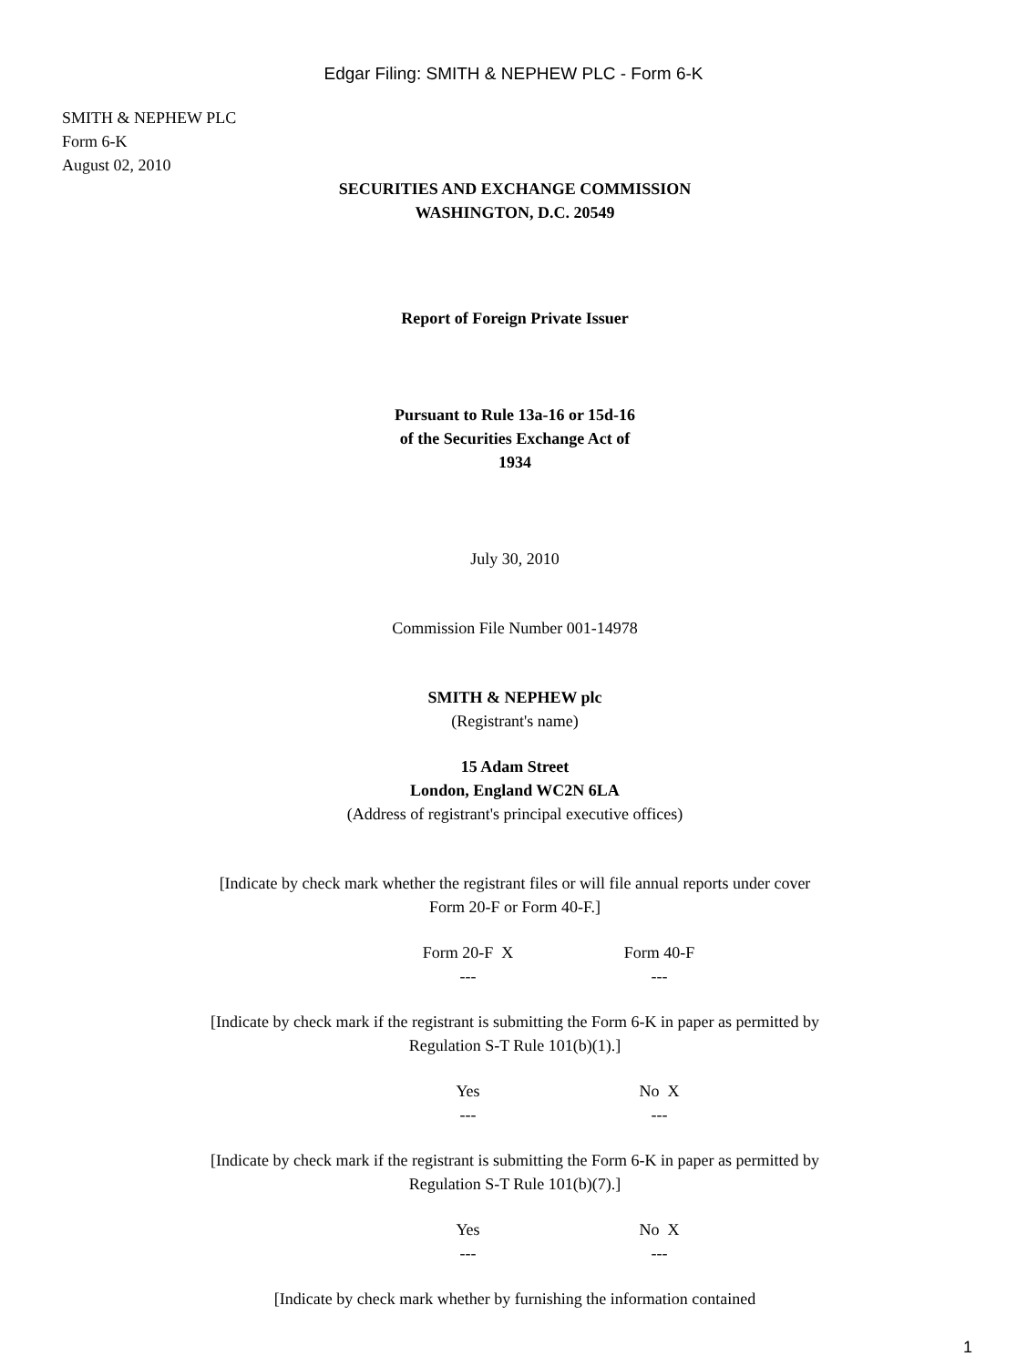Edgar Filing: SMITH & NEPHEW PLC - Form 6-K
SMITH & NEPHEW PLC
Form 6-K
August 02, 2010
SECURITIES AND EXCHANGE COMMISSION
WASHINGTON, D.C. 20549
Report of Foreign Private Issuer
Pursuant to Rule 13a-16 or 15d-16
of the Securities Exchange Act of
1934
July 30, 2010
Commission File Number 001-14978
SMITH & NEPHEW plc
(Registrant's name)
15 Adam Street
London, England WC2N 6LA
(Address of registrant's principal executive offices)
[Indicate by check mark whether the registrant files or will file annual reports under cover Form 20-F or Form 40-F.]
Form 20-F X
---
Form 40-F
---
[Indicate by check mark if the registrant is submitting the Form 6-K in paper as permitted by Regulation S-T Rule 101(b)(1).]
Yes
---
No X
---
[Indicate by check mark if the registrant is submitting the Form 6-K in paper as permitted by Regulation S-T Rule 101(b)(7).]
Yes
---
No X
---
[Indicate by check mark whether by furnishing the information contained
1